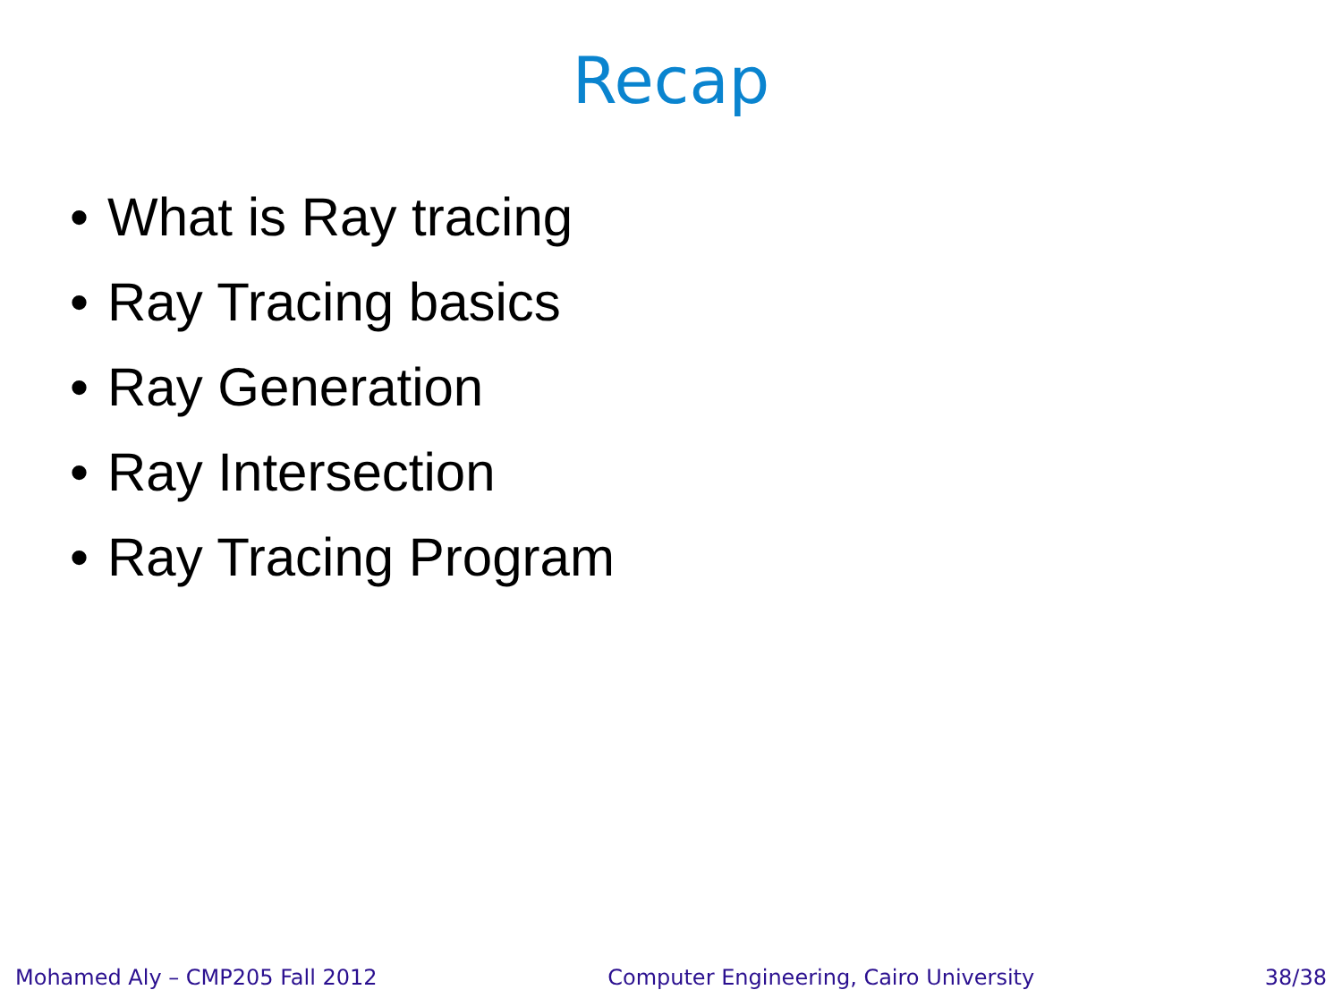Recap
• What is Ray tracing
• Ray Tracing basics
• Ray Generation
• Ray Intersection
• Ray Tracing Program
Mohamed Aly – CMP205 Fall 2012 Computer Engineering, Cairo University
38/38